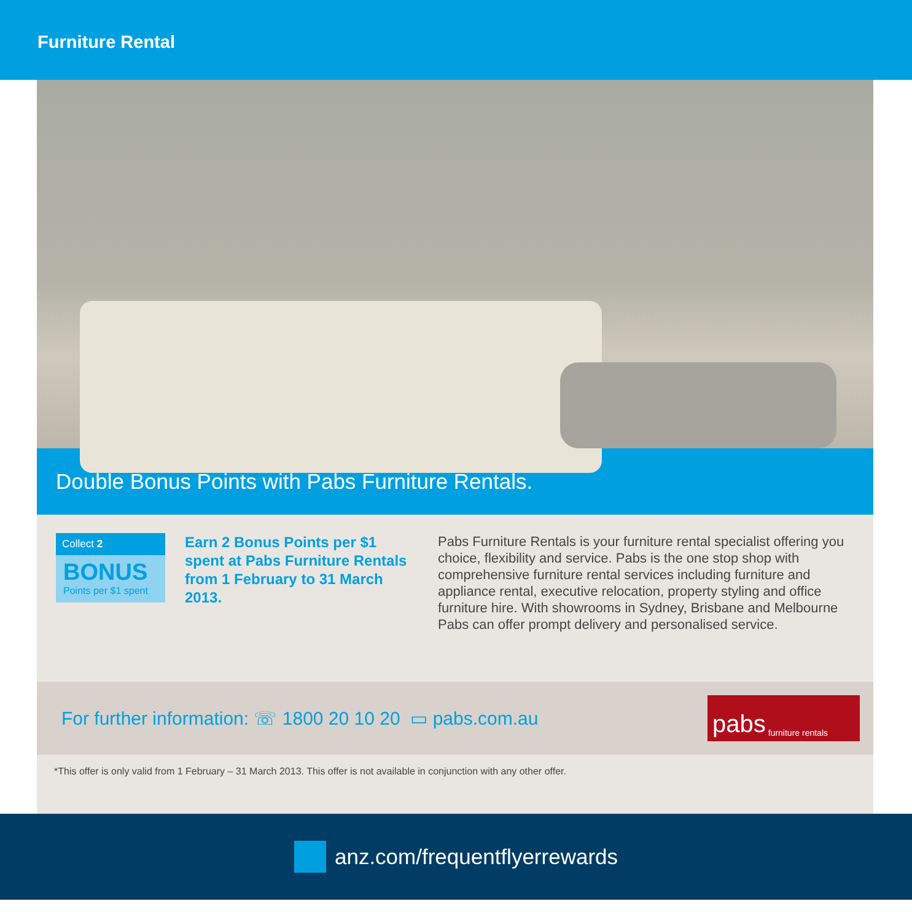Furniture Rental
Double Bonus Points with Pabs Furniture Rentals.
Collect 2
BONUS
Points per $1 spent
Earn 2 Bonus Points per $1 spent at Pabs Furniture Rentals from 1 February to 31 March 2013.
Pabs Furniture Rentals is your furniture rental specialist offering you choice, flexibility and service. Pabs is the one stop shop with comprehensive furniture rental services including furniture and appliance rental, executive relocation, property styling and office furniture hire. With showrooms in Sydney, Brisbane and Melbourne Pabs can offer prompt delivery and personalised service.
For further information: ☏ 1800 20 10 20 ▭ pabs.com.au
pabs furniture rentals
*This offer is only valid from 1 February – 31 March 2013. This offer is not available in conjunction with any other offer.
anz.com/frequentflyerrewards